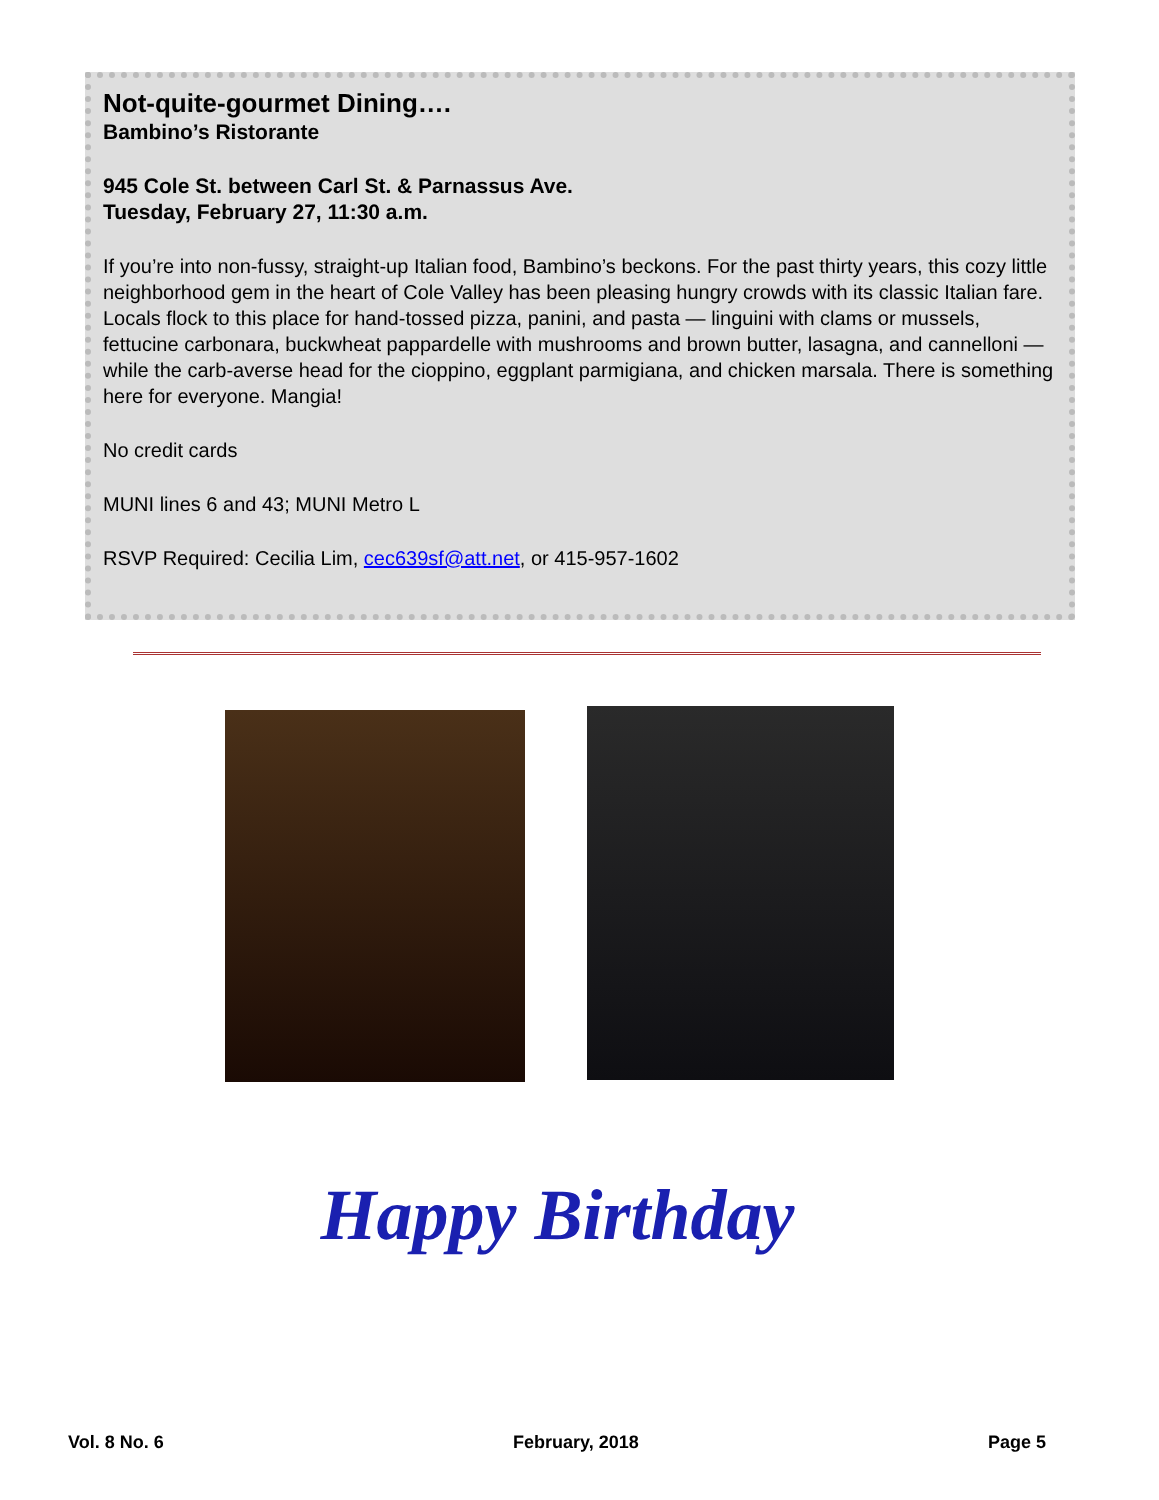Not-quite-gourmet Dining….
Bambino’s Ristorante
945 Cole St. between Carl St. & Parnassus Ave.
Tuesday, February 27, 11:30 a.m.
If you’re into non-fussy, straight-up Italian food, Bambino’s beckons. For the past thirty years, this cozy little neighborhood gem in the heart of Cole Valley has been pleasing hungry crowds with its classic Italian fare. Locals flock to this place for hand-tossed pizza, panini, and pasta — linguini with clams or mussels, fettucine carbonara, buckwheat pappardelle with mushrooms and brown butter, lasagna, and cannelloni — while the carb-averse head for the cioppino, eggplant parmigiana, and chicken marsala. There is something here for everyone. Mangia!
No credit cards
MUNI lines 6 and 43; MUNI Metro L
RSVP Required: Cecilia Lim, cec639sf@att.net, or 415-957-1602
Happy Birthday
Vol. 8 No. 6 February, 2018 Page 5